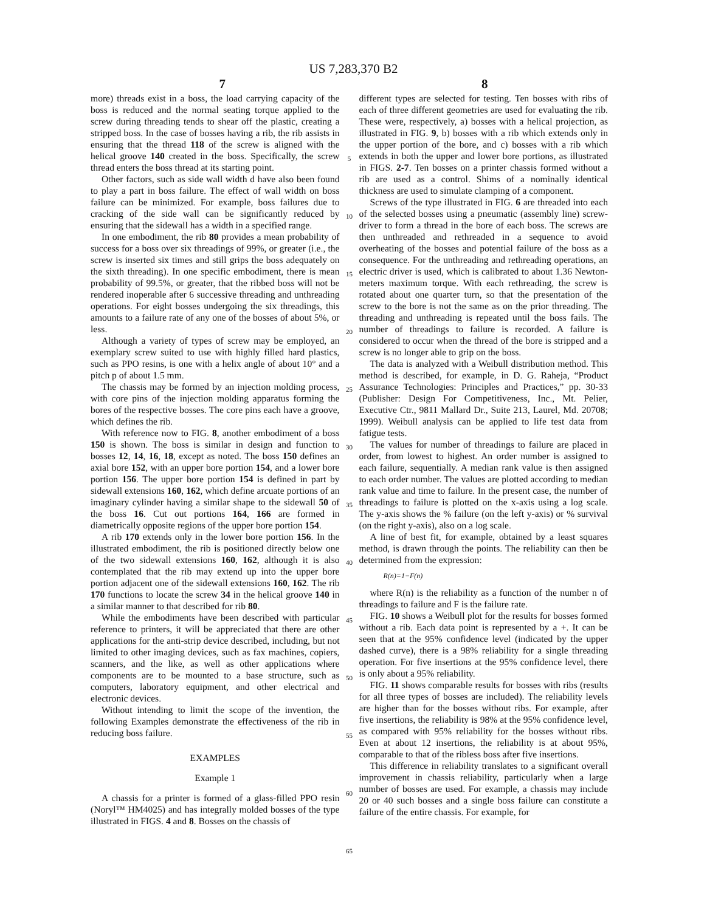US 7,283,370 B2
7 8
more) threads exist in a boss, the load carrying capacity of the boss is reduced and the normal seating torque applied to the screw during threading tends to shear off the plastic, creating a stripped boss. In the case of bosses having a rib, the rib assists in ensuring that the thread 118 of the screw is aligned with the helical groove 140 created in the boss. Specifically, the screw thread enters the boss thread at its starting point.
Other factors, such as side wall width d have also been found to play a part in boss failure. The effect of wall width on boss failure can be minimized. For example, boss failures due to cracking of the side wall can be significantly reduced by ensuring that the sidewall has a width in a specified range.
In one embodiment, the rib 80 provides a mean probability of success for a boss over six threadings of 99%, or greater (i.e., the screw is inserted six times and still grips the boss adequately on the sixth threading). In one specific embodiment, there is mean probability of 99.5%, or greater, that the ribbed boss will not be rendered inoperable after 6 successive threading and unthreading operations. For eight bosses undergoing the six threadings, this amounts to a failure rate of any one of the bosses of about 5%, or less.
Although a variety of types of screw may be employed, an exemplary screw suited to use with highly filled hard plastics, such as PPO resins, is one with a helix angle of about 10° and a pitch p of about 1.5 mm.
The chassis may be formed by an injection molding process, with core pins of the injection molding apparatus forming the bores of the respective bosses. The core pins each have a groove, which defines the rib.
With reference now to FIG. 8, another embodiment of a boss 150 is shown. The boss is similar in design and function to bosses 12, 14, 16, 18, except as noted. The boss 150 defines an axial bore 152, with an upper bore portion 154, and a lower bore portion 156. The upper bore portion 154 is defined in part by sidewall extensions 160, 162, which define arcuate portions of an imaginary cylinder having a similar shape to the sidewall 50 of the boss 16. Cut out portions 164, 166 are formed in diametrically opposite regions of the upper bore portion 154.
A rib 170 extends only in the lower bore portion 156. In the illustrated embodiment, the rib is positioned directly below one of the two sidewall extensions 160, 162, although it is also contemplated that the rib may extend up into the upper bore portion adjacent one of the sidewall extensions 160, 162. The rib 170 functions to locate the screw 34 in the helical groove 140 in a similar manner to that described for rib 80.
While the embodiments have been described with particular reference to printers, it will be appreciated that there are other applications for the anti-strip device described, including, but not limited to other imaging devices, such as fax machines, copiers, scanners, and the like, as well as other applications where components are to be mounted to a base structure, such as computers, laboratory equipment, and other electrical and electronic devices.
Without intending to limit the scope of the invention, the following Examples demonstrate the effectiveness of the rib in reducing boss failure.
EXAMPLES
Example 1
A chassis for a printer is formed of a glass-filled PPO resin (Noryl™ HM4025) and has integrally molded bosses of the type illustrated in FIGS. 4 and 8. Bosses on the chassis of
5
10
15
20
25
30
35
40
45
50
55
60
65
different types are selected for testing. Ten bosses with ribs of each of three different geometries are used for evaluating the rib. These were, respectively, a) bosses with a helical projection, as illustrated in FIG. 9, b) bosses with a rib which extends only in the upper portion of the bore, and c) bosses with a rib which extends in both the upper and lower bore portions, as illustrated in FIGS. 2-7. Ten bosses on a printer chassis formed without a rib are used as a control. Shims of a nominally identical thickness are used to simulate clamping of a component.
Screws of the type illustrated in FIG. 6 are threaded into each of the selected bosses using a pneumatic (assembly line) screw-driver to form a thread in the bore of each boss. The screws are then unthreaded and rethreaded in a sequence to avoid overheating of the bosses and potential failure of the boss as a consequence. For the unthreading and rethreading operations, an electric driver is used, which is calibrated to about 1.36 Newton-meters maximum torque. With each rethreading, the screw is rotated about one quarter turn, so that the presentation of the screw to the bore is not the same as on the prior threading. The threading and unthreading is repeated until the boss fails. The number of threadings to failure is recorded. A failure is considered to occur when the thread of the bore is stripped and a screw is no longer able to grip on the boss.
The data is analyzed with a Weibull distribution method. This method is described, for example, in D. G. Raheja, “Product Assurance Technologies: Principles and Practices,” pp. 30-33 (Publisher: Design For Competitiveness, Inc., Mt. Pelier, Executive Ctr., 9811 Mallard Dr., Suite 213, Laurel, Md. 20708; 1999). Weibull analysis can be applied to life test data from fatigue tests.
The values for number of threadings to failure are placed in order, from lowest to highest. An order number is assigned to each failure, sequentially. A median rank value is then assigned to each order number. The values are plotted according to median rank value and time to failure. In the present case, the number of threadings to failure is plotted on the x-axis using a log scale. The y-axis shows the % failure (on the left y-axis) or % survival (on the right y-axis), also on a log scale.
A line of best fit, for example, obtained by a least squares method, is drawn through the points. The reliability can then be determined from the expression:
R(n)=1−F(n)
where R(n) is the reliability as a function of the number n of threadings to failure and F is the failure rate.
FIG. 10 shows a Weibull plot for the results for bosses formed without a rib. Each data point is represented by a +. It can be seen that at the 95% confidence level (indicated by the upper dashed curve), there is a 98% reliability for a single threading operation. For five insertions at the 95% confidence level, there is only about a 95% reliability.
FIG. 11 shows comparable results for bosses with ribs (results for all three types of bosses are included). The reliability levels are higher than for the bosses without ribs. For example, after five insertions, the reliability is 98% at the 95% confidence level, as compared with 95% reliability for the bosses without ribs. Even at about 12 insertions, the reliability is at about 95%, comparable to that of the ribless boss after five insertions.
This difference in reliability translates to a significant overall improvement in chassis reliability, particularly when a large number of bosses are used. For example, a chassis may include 20 or 40 such bosses and a single boss failure can constitute a failure of the entire chassis. For example, for